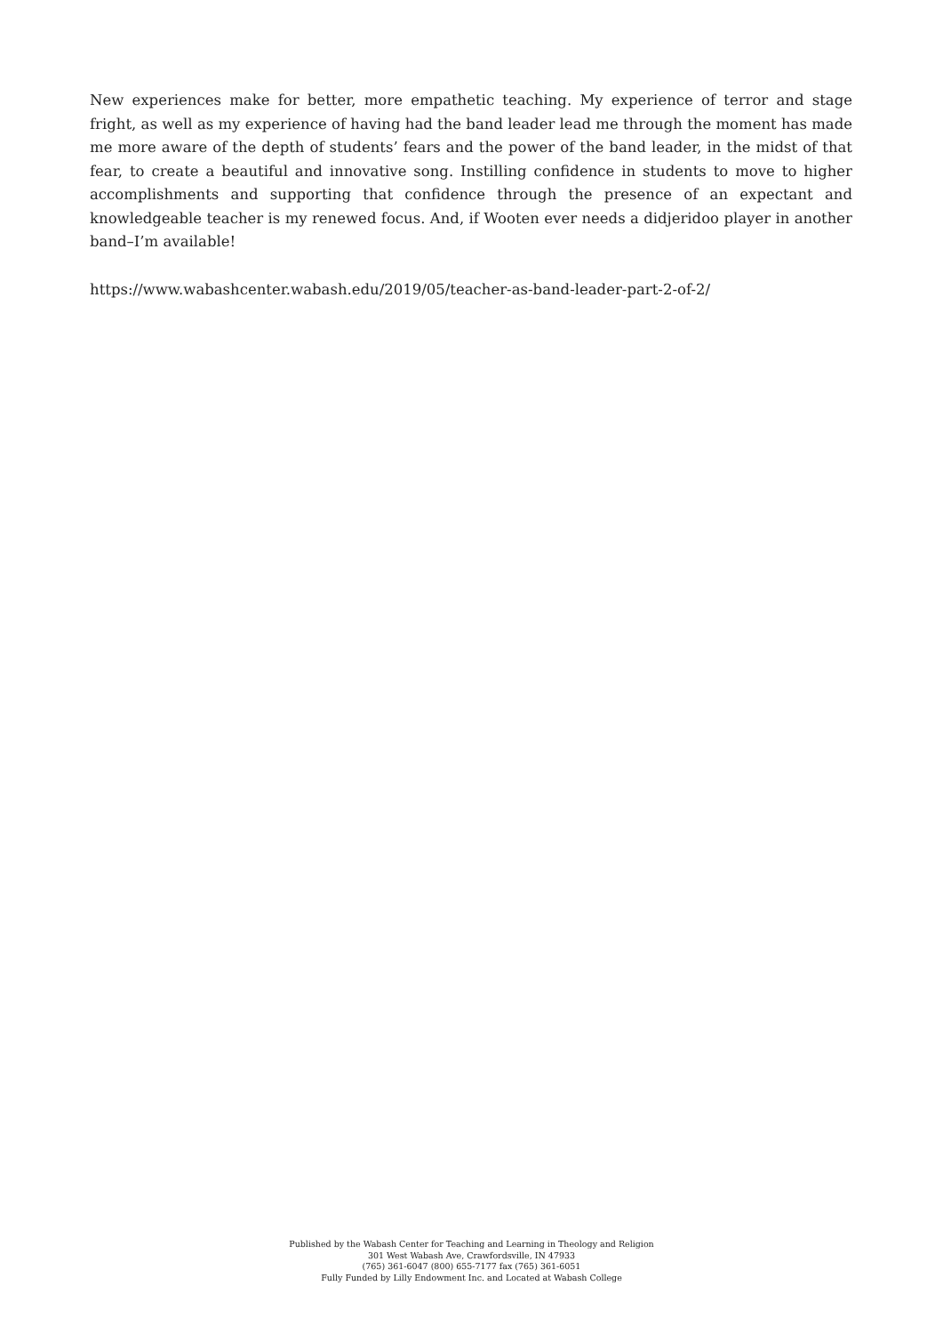New experiences make for better, more empathetic teaching. My experience of terror and stage fright, as well as my experience of having had the band leader lead me through the moment has made me more aware of the depth of students’ fears and the power of the band leader, in the midst of that fear, to create a beautiful and innovative song. Instilling confidence in students to move to higher accomplishments and supporting that confidence through the presence of an expectant and knowledgeable teacher is my renewed focus. And, if Wooten ever needs a didjeridoo player in another band–I’m available!
https://www.wabashcenter.wabash.edu/2019/05/teacher-as-band-leader-part-2-of-2/
Published by the Wabash Center for Teaching and Learning in Theology and Religion
301 West Wabash Ave, Crawfordsville, IN 47933
(765) 361-6047 (800) 655-7177 fax (765) 361-6051
Fully Funded by Lilly Endowment Inc. and Located at Wabash College